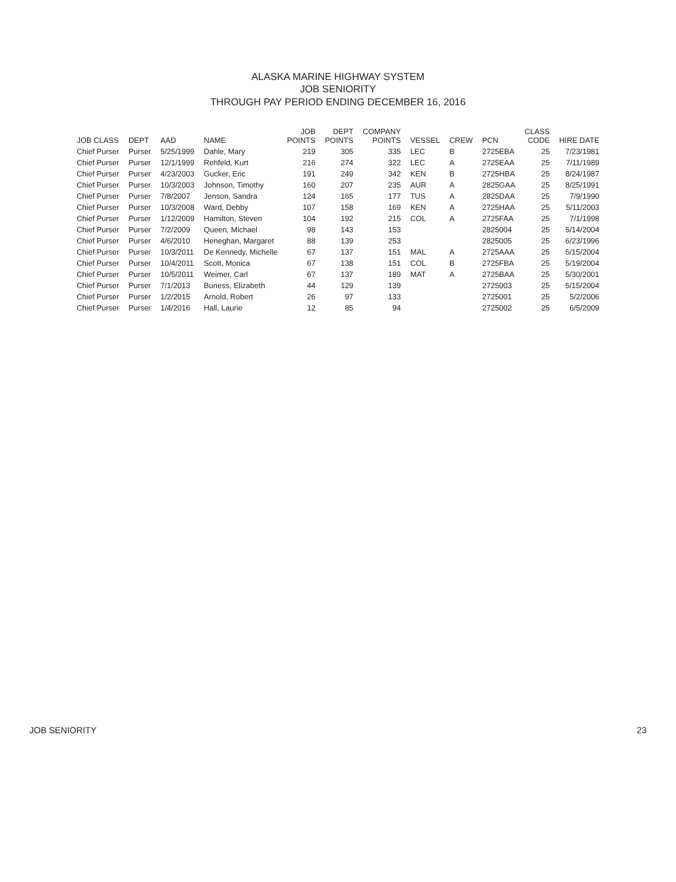ALASKA MARINE HIGHWAY SYSTEM
JOB SENIORITY
THROUGH PAY PERIOD ENDING DECEMBER 16, 2016
| JOB CLASS | DEPT | AAD | NAME | JOB POINTS | DEPT POINTS | COMPANY POINTS | VESSEL | CREW | PCN | CLASS CODE | HIRE DATE |
| --- | --- | --- | --- | --- | --- | --- | --- | --- | --- | --- | --- |
| Chief Purser | Purser | 5/25/1999 | Dahle, Mary | 219 | 305 | 335 | LEC | B | 2725EBA | 25 | 7/23/1981 |
| Chief Purser | Purser | 12/1/1999 | Rehfeld, Kurt | 216 | 274 | 322 | LEC | A | 2725EAA | 25 | 7/11/1989 |
| Chief Purser | Purser | 4/23/2003 | Gucker, Eric | 191 | 249 | 342 | KEN | B | 2725HBA | 25 | 8/24/1987 |
| Chief Purser | Purser | 10/3/2003 | Johnson, Timothy | 160 | 207 | 235 | AUR | A | 2825GAA | 25 | 8/25/1991 |
| Chief Purser | Purser | 7/8/2007 | Jenson, Sandra | 124 | 165 | 177 | TUS | A | 2825DAA | 25 | 7/9/1990 |
| Chief Purser | Purser | 10/3/2008 | Ward, Debby | 107 | 158 | 169 | KEN | A | 2725HAA | 25 | 5/11/2003 |
| Chief Purser | Purser | 1/12/2009 | Hamilton, Steven | 104 | 192 | 215 | COL | A | 2725FAA | 25 | 7/1/1998 |
| Chief Purser | Purser | 7/2/2009 | Queen, Michael | 98 | 143 | 153 | | | 2825004 | 25 | 5/14/2004 |
| Chief Purser | Purser | 4/6/2010 | Heneghan, Margaret | 88 | 139 | 253 | | | 2825005 | 25 | 6/23/1996 |
| Chief Purser | Purser | 10/3/2011 | De Kennedy, Michelle | 67 | 137 | 151 | MAL | A | 2725AAA | 25 | 5/15/2004 |
| Chief Purser | Purser | 10/4/2011 | Scott, Monica | 67 | 138 | 151 | COL | B | 2725FBA | 25 | 5/19/2004 |
| Chief Purser | Purser | 10/5/2011 | Weimer, Carl | 67 | 137 | 189 | MAT | A | 2725BAA | 25 | 5/30/2001 |
| Chief Purser | Purser | 7/1/2013 | Buness, Elizabeth | 44 | 129 | 139 | | | 2725003 | 25 | 5/15/2004 |
| Chief Purser | Purser | 1/2/2015 | Arnold, Robert | 26 | 97 | 133 | | | 2725001 | 25 | 5/2/2006 |
| Chief Purser | Purser | 1/4/2016 | Hall, Laurie | 12 | 85 | 94 | | | 2725002 | 25 | 6/5/2009 |
JOB SENIORITY 23